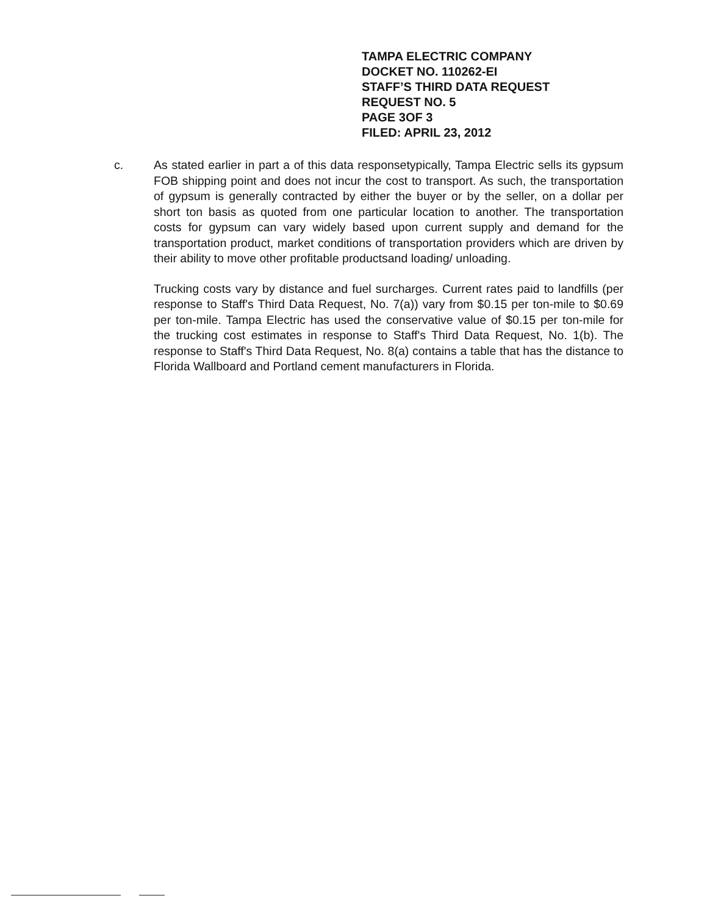TAMPA ELECTRIC COMPANY
DOCKET NO. 110262-EI
STAFF’S THIRD DATA REQUEST
REQUEST NO. 5
PAGE 3OF 3
FILED: APRIL 23, 2012
c. As stated earlier in part a of this data responsetypically, Tampa Electric sells its gypsum FOB shipping point and does not incur the cost to transport. As such, the transportation of gypsum is generally contracted by either the buyer or by the seller, on a dollar per short ton basis as quoted from one particular location to another. The transportation costs for gypsum can vary widely based upon current supply and demand for the transportation product, market conditions of transportation providers which are driven by their ability to move other profitable productsand loading/ unloading.
Trucking costs vary by distance and fuel surcharges. Current rates paid to landfills (per response to Staff's Third Data Request, No. 7(a)) vary from $0.15 per ton-mile to $0.69 per ton-mile. Tampa Electric has used the conservative value of $0.15 per ton-mile for the trucking cost estimates in response to Staff's Third Data Request, No. 1(b). The response to Staff's Third Data Request, No. 8(a) contains a table that has the distance to Florida Wallboard and Portland cement manufacturers in Florida.